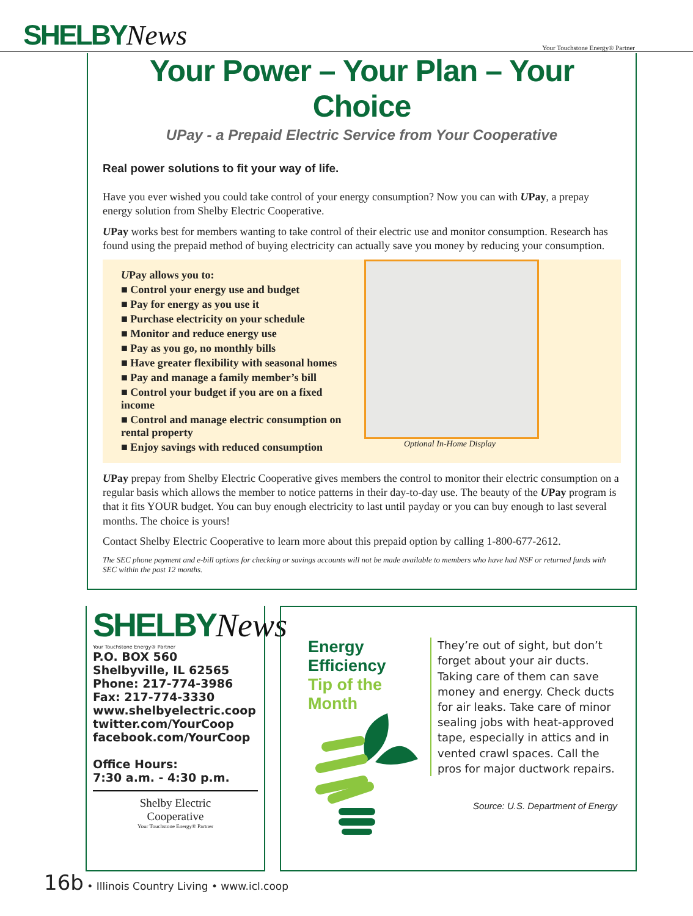SHELBYNews
Your Touchstone Energy® Partner
Your Power – Your Plan – Your Choice
UPay - a Prepaid Electric Service from Your Cooperative
Real power solutions to fit your way of life.
Have you ever wished you could take control of your energy consumption? Now you can with UPay, a prepay energy solution from Shelby Electric Cooperative.
UPay works best for members wanting to take control of their electric use and monitor consumption. Research has found using the prepaid method of buying electricity can actually save you money by reducing your consumption.
UPay allows you to:
■ Control your energy use and budget
■ Pay for energy as you use it
■ Purchase electricity on your schedule
■ Monitor and reduce energy use
■ Pay as you go, no monthly bills
■ Have greater flexibility with seasonal homes
■ Pay and manage a family member’s bill
■ Control your budget if you are on a fixed income
■ Control and manage electric consumption on rental property
■ Enjoy savings with reduced consumption
Optional In-Home Display
UPay prepay from Shelby Electric Cooperative gives members the control to monitor their electric consumption on a regular basis which allows the member to notice patterns in their day-to-day use. The beauty of the UPay program is that it fits YOUR budget. You can buy enough electricity to last until payday or you can buy enough to last several months. The choice is yours!
Contact Shelby Electric Cooperative to learn more about this prepaid option by calling 1-800-677-2612.
The SEC phone payment and e-bill options for checking or savings accounts will not be made available to members who have had NSF or returned funds with SEC within the past 12 months.
SHELBYNews
Your Touchstone Energy® Partner
P.O. BOX 560
Shelbyville, IL 62565
Phone: 217-774-3986
Fax: 217-774-3330
www.shelbyelectric.coop
twitter.com/YourCoop
facebook.com/YourCoop
Office Hours:
7:30 a.m. - 4:30 p.m.
Shelby Electric
Cooperative
Your Touchstone Energy® Partner
Energy Efficiency
Tip of the Month
They’re out of sight, but don’t forget about your air ducts. Taking care of them can save money and energy. Check ducts for air leaks. Take care of minor sealing jobs with heat-approved tape, especially in attics and in vented crawl spaces. Call the pros for major ductwork repairs.
Source: U.S. Department of Energy
16b • Illinois Country Living • www.icl.coop